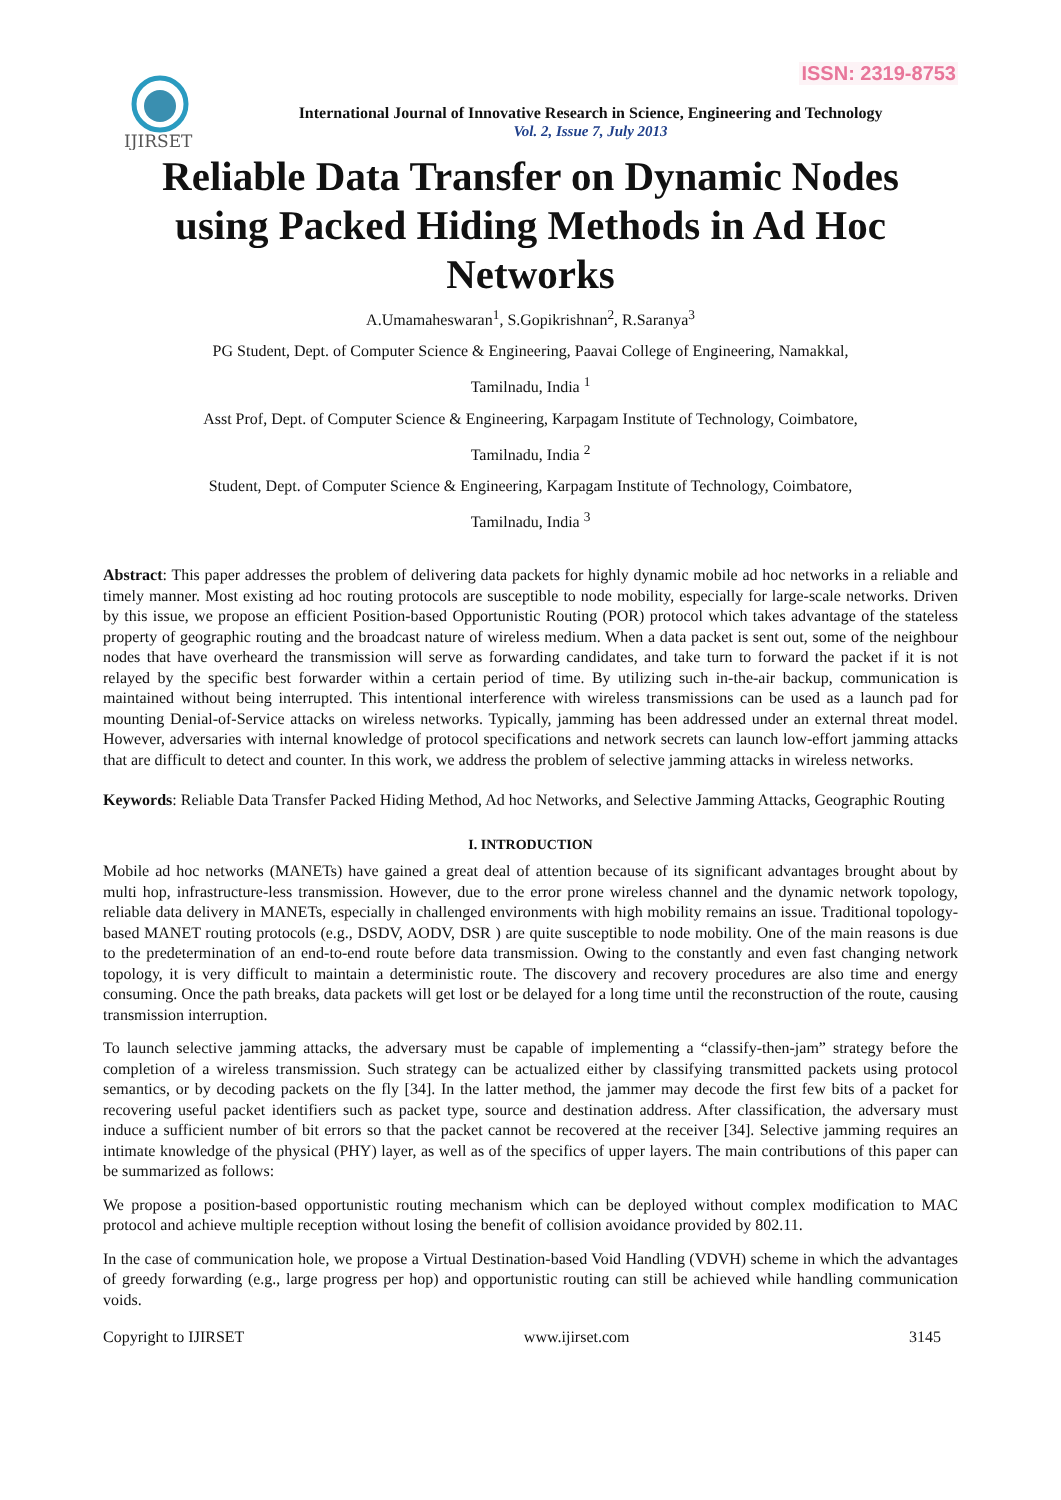ISSN: 2319-8753
IJIRSET
International Journal of Innovative Research in Science, Engineering and Technology
Vol. 2, Issue 7, July 2013
Reliable Data Transfer on Dynamic Nodes using Packed Hiding Methods in Ad Hoc Networks
A.Umamaheswaran<sup>1</sup>, S.Gopikrishnan<sup>2</sup>, R.Saranya<sup>3</sup>
PG Student, Dept. of Computer Science & Engineering, Paavai College of Engineering, Namakkal,
Tamilnadu, India <sup>1</sup>
Asst Prof, Dept. of Computer Science & Engineering, Karpagam Institute of Technology, Coimbatore,
Tamilnadu, India <sup>2</sup>
Student, Dept. of Computer Science & Engineering, Karpagam Institute of Technology, Coimbatore,
Tamilnadu, India <sup>3</sup>
Abstract: This paper addresses the problem of delivering data packets for highly dynamic mobile ad hoc networks in a reliable and timely manner. Most existing ad hoc routing protocols are susceptible to node mobility, especially for large-scale networks. Driven by this issue, we propose an efficient Position-based Opportunistic Routing (POR) protocol which takes advantage of the stateless property of geographic routing and the broadcast nature of wireless medium. When a data packet is sent out, some of the neighbour nodes that have overheard the transmission will serve as forwarding candidates, and take turn to forward the packet if it is not relayed by the specific best forwarder within a certain period of time. By utilizing such in-the-air backup, communication is maintained without being interrupted. This intentional interference with wireless transmissions can be used as a launch pad for mounting Denial-of-Service attacks on wireless networks. Typically, jamming has been addressed under an external threat model. However, adversaries with internal knowledge of protocol specifications and network secrets can launch low-effort jamming attacks that are difficult to detect and counter. In this work, we address the problem of selective jamming attacks in wireless networks.
Keywords: Reliable Data Transfer Packed Hiding Method, Ad hoc Networks, and Selective Jamming Attacks, Geographic Routing
I. INTRODUCTION
Mobile ad hoc networks (MANETs) have gained a great deal of attention because of its significant advantages brought about by multi hop, infrastructure-less transmission. However, due to the error prone wireless channel and the dynamic network topology, reliable data delivery in MANETs, especially in challenged environments with high mobility remains an issue. Traditional topology-based MANET routing protocols (e.g., DSDV, AODV, DSR ) are quite susceptible to node mobility. One of the main reasons is due to the predetermination of an end-to-end route before data transmission. Owing to the constantly and even fast changing network topology, it is very difficult to maintain a deterministic route. The discovery and recovery procedures are also time and energy consuming. Once the path breaks, data packets will get lost or be delayed for a long time until the reconstruction of the route, causing transmission interruption.
To launch selective jamming attacks, the adversary must be capable of implementing a “classify-then-jam” strategy before the completion of a wireless transmission. Such strategy can be actualized either by classifying transmitted packets using protocol semantics, or by decoding packets on the fly [34]. In the latter method, the jammer may decode the first few bits of a packet for recovering useful packet identifiers such as packet type, source and destination address. After classification, the adversary must induce a sufficient number of bit errors so that the packet cannot be recovered at the receiver [34]. Selective jamming requires an intimate knowledge of the physical (PHY) layer, as well as of the specifics of upper layers. The main contributions of this paper can be summarized as follows:
We propose a position-based opportunistic routing mechanism which can be deployed without complex modification to MAC protocol and achieve multiple reception without losing the benefit of collision avoidance provided by 802.11.
In the case of communication hole, we propose a Virtual Destination-based Void Handling (VDVH) scheme in which the advantages of greedy forwarding (e.g., large progress per hop) and opportunistic routing can still be achieved while handling communication voids.
Copyright to IJIRSET www.ijirset.com 3145